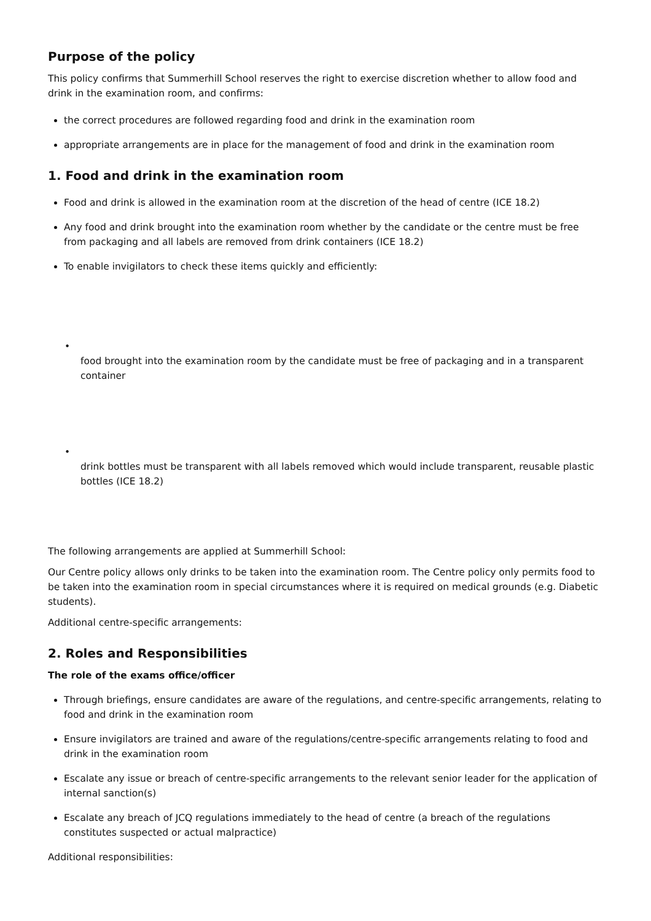Purpose of the policy
This policy confirms that Summerhill School reserves the right to exercise discretion whether to allow food and drink in the examination room, and confirms:
the correct procedures are followed regarding food and drink in the examination room
appropriate arrangements are in place for the management of food and drink in the examination room
1. Food and drink in the examination room
Food and drink is allowed in the examination room at the discretion of the head of centre (ICE 18.2)
Any food and drink brought into the examination room whether by the candidate or the centre must be free from packaging and all labels are removed from drink containers (ICE 18.2)
To enable invigilators to check these items quickly and efficiently:
•
food brought into the examination room by the candidate must be free of packaging and in a transparent container
•
drink bottles must be transparent with all labels removed which would include transparent, reusable plastic bottles (ICE 18.2)
The following arrangements are applied at Summerhill School:
Our Centre policy allows only drinks to be taken into the examination room. The Centre policy only permits food to be taken into the examination room in special circumstances where it is required on medical grounds (e.g. Diabetic students).
Additional centre-specific arrangements:
2. Roles and Responsibilities
The role of the exams office/officer
Through briefings, ensure candidates are aware of the regulations, and centre-specific arrangements, relating to food and drink in the examination room
Ensure invigilators are trained and aware of the regulations/centre-specific arrangements relating to food and drink in the examination room
Escalate any issue or breach of centre-specific arrangements to the relevant senior leader for the application of internal sanction(s)
Escalate any breach of JCQ regulations immediately to the head of centre (a breach of the regulations constitutes suspected or actual malpractice)
Additional responsibilities: